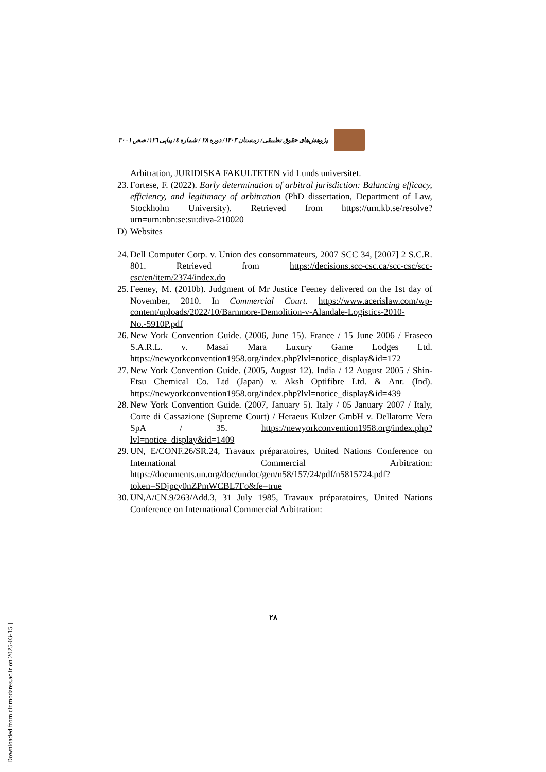پژوهش‌های حقوق تطبیقی/ زمستان ۱۴۰۳/ دوره ۲۸ / شماره ٤/ پیاپی ۱۲٦/ صص ۱- ۳۰
Arbitration, JURIDISKA FAKULTETEN vid Lunds universitet.
23.
Fortese, F. (2022). Early determination of arbitral jurisdiction: Balancing efficacy, efficiency, and legitimacy of arbitration (PhD dissertation, Department of Law, Stockholm University). Retrieved from https://urn.kb.se/resolve?urn=urn:nbn:se:su:diva-210020
D) Websites
24.
Dell Computer Corp. v. Union des consommateurs, 2007 SCC 34, [2007] 2 S.C.R. 801. Retrieved from https://decisions.scc-csc.ca/scc-csc/scc-csc/en/item/2374/index.do
25.
Feeney, M. (2010b). Judgment of Mr Justice Feeney delivered on the 1st day of November, 2010. In Commercial Court. https://www.acerislaw.com/wp-content/uploads/2022/10/Barnmore-Demolition-v-Alandale-Logistics-2010-No.-5910P.pdf
26.
New York Convention Guide. (2006, June 15). France / 15 June 2006 / Fraseco S.A.R.L. v. Masai Mara Luxury Game Lodges Ltd. https://newyorkconvention1958.org/index.php?lvl=notice_display&id=172
27.
New York Convention Guide. (2005, August 12). India / 12 August 2005 / Shin-Etsu Chemical Co. Ltd (Japan) v. Aksh Optifibre Ltd. & Anr. (Ind). https://newyorkconvention1958.org/index.php?lvl=notice_display&id=439
28.
New York Convention Guide. (2007, January 5). Italy / 05 January 2007 / Italy, Corte di Cassazione (Supreme Court) / Heraeus Kulzer GmbH v. Dellatorre Vera SpA / 35. https://newyorkconvention1958.org/index.php?lvl=notice_display&id=1409
29.
UN, E/CONF.26/SR.24, Travaux préparatoires, United Nations Conference on International Commercial Arbitration: https://documents.un.org/doc/undoc/gen/n58/157/24/pdf/n5815724.pdf?token=SDjpcy0nZPmWCBL7Fo&fe=true
30.
UN,A/CN.9/263/Add.3, 31 July 1985, Travaux préparatoires, United Nations Conference on International Commercial Arbitration:
[ Downloaded from clr.modares.ac.ir on 2025-03-15 ]
۲۸